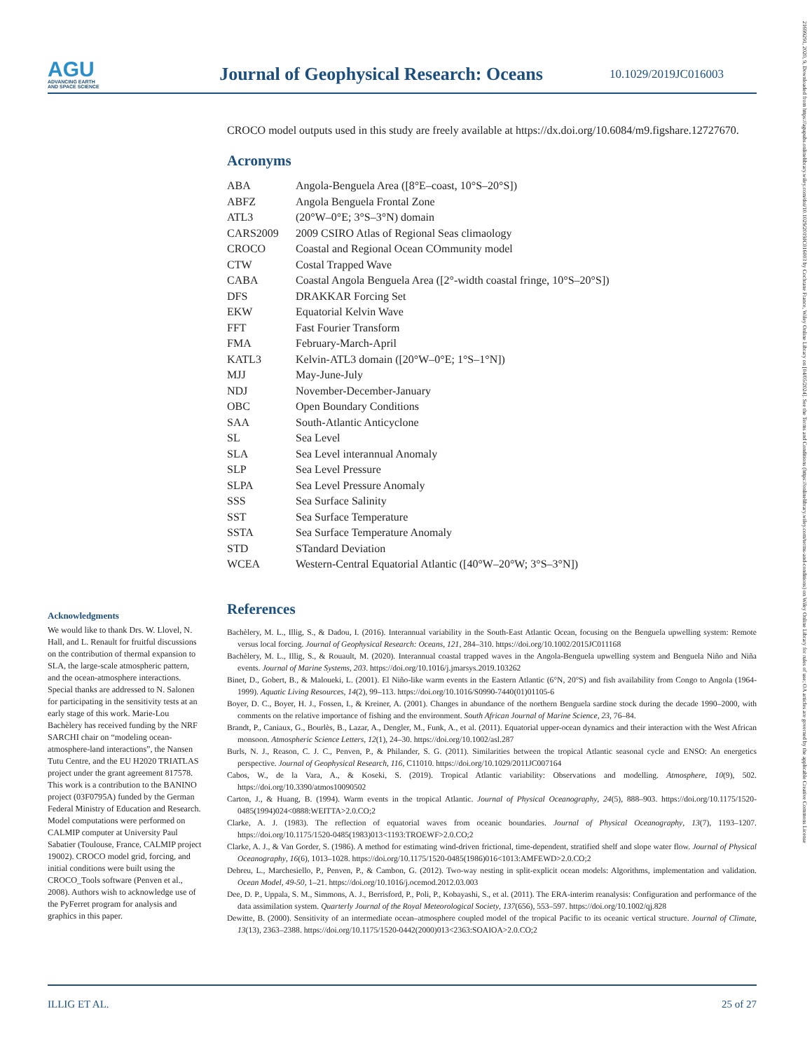AGU
ADVANCING EARTH
AND SPACE SCIENCE
Journal of Geophysical Research: Oceans
10.1029/2019JC016003
21699291, 2020, 9, Downloaded from https://agupubs.onlinelibrary.wiley.com/doi/10.1029/2019JC016003 by Cochrane France, Wiley Online Library on [04/05/2024]. See the Terms and Conditions (https://onlinelibrary.wiley.com/terms-and-conditions) on Wiley Online Library for rules of use; OA articles are governed by the applicable Creative Commons License
CROCO model outputs used in this study are freely available at https://dx.doi.org/10.6084/m9.figshare.12727670.
Acronyms
| ABA | Angola-Benguela Area ([8°E–coast, 10°S–20°S]) |
| ABFZ | Angola Benguela Frontal Zone |
| ATL3 | (20°W–0°E; 3°S–3°N) domain |
| CARS2009 | 2009 CSIRO Atlas of Regional Seas climaology |
| CROCO | Coastal and Regional Ocean COmmunity model |
| CTW | Costal Trapped Wave |
| CABA | Coastal Angola Benguela Area ([2°-width coastal fringe, 10°S–20°S]) |
| DFS | DRAKKAR Forcing Set |
| EKW | Equatorial Kelvin Wave |
| FFT | Fast Fourier Transform |
| FMA | February-March-April |
| KATL3 | Kelvin-ATL3 domain ([20°W–0°E; 1°S–1°N]) |
| MJJ | May-June-July |
| NDJ | November-December-January |
| OBC | Open Boundary Conditions |
| SAA | South-Atlantic Anticyclone |
| SL | Sea Level |
| SLA | Sea Level interannual Anomaly |
| SLP | Sea Level Pressure |
| SLPA | Sea Level Pressure Anomaly |
| SSS | Sea Surface Salinity |
| SST | Sea Surface Temperature |
| SSTA | Sea Surface Temperature Anomaly |
| STD | STandard Deviation |
| WCEA | Western-Central Equatorial Atlantic ([40°W–20°W; 3°S–3°N]) |
References
Bachèlery, M. L., Illig, S., & Dadou, I. (2016). Interannual variability in the South-East Atlantic Ocean, focusing on the Benguela upwelling system: Remote versus local forcing. Journal of Geophysical Research: Oceans, 121, 284–310. https://doi.org/10.1002/2015JC011168
Bachèlery, M. L., Illig, S., & Rouault, M. (2020). Interannual coastal trapped waves in the Angola-Benguela upwelling system and Benguela Niño and Niña events. Journal of Marine Systems, 203. https://doi.org/10.1016/j.jmarsys.2019.103262
Binet, D., Gobert, B., & Maloueki, L. (2001). El Niño-like warm events in the Eastern Atlantic (6°N, 20°S) and fish availability from Congo to Angola (1964-1999). Aquatic Living Resources, 14(2), 99–113. https://doi.org/10.1016/S0990-7440(01)01105-6
Boyer, D. C., Boyer, H. J., Fossen, I., & Kreiner, A. (2001). Changes in abundance of the northern Benguela sardine stock during the decade 1990–2000, with comments on the relative importance of fishing and the environment. South African Journal of Marine Science, 23, 76–84.
Brandt, P., Caniaux, G., Bourlès, B., Lazar, A., Dengler, M., Funk, A., et al. (2011). Equatorial upper-ocean dynamics and their interaction with the West African monsoon. Atmospheric Science Letters, 12(1), 24–30. https://doi.org/10.1002/asl.287
Burls, N. J., Reason, C. J. C., Penven, P., & Philander, S. G. (2011). Similarities between the tropical Atlantic seasonal cycle and ENSO: An energetics perspective. Journal of Geophysical Research, 116, C11010. https://doi.org/10.1029/2011JC007164
Cabos, W., de la Vara, A., & Koseki, S. (2019). Tropical Atlantic variability: Observations and modelling. Atmosphere, 10(9), 502. https://doi.org/10.3390/atmos10090502
Carton, J., & Huang, B. (1994). Warm events in the tropical Atlantic. Journal of Physical Oceanography, 24(5), 888–903. https://doi.org/10.1175/1520-0485(1994)024<0888:WEITTA>2.0.CO;2
Clarke, A. J. (1983). The reflection of equatorial waves from oceanic boundaries. Journal of Physical Oceanography, 13(7), 1193–1207. https://doi.org/10.1175/1520-0485(1983)013<1193:TROEWF>2.0.CO;2
Clarke, A. J., & Van Gorder, S. (1986). A method for estimating wind-driven frictional, time-dependent, stratified shelf and slope water flow. Journal of Physical Oceanography, 16(6), 1013–1028. https://doi.org/10.1175/1520-0485(1986)016<1013:AMFEWD>2.0.CO;2
Debreu, L., Marchesiello, P., Penven, P., & Cambon, G. (2012). Two-way nesting in split-explicit ocean models: Algorithms, implementation and validation. Ocean Model, 49-50, 1–21. https://doi.org/10.1016/j.ocemod.2012.03.003
Dee, D. P., Uppala, S. M., Simmons, A. J., Berrisford, P., Poli, P., Kobayashi, S., et al. (2011). The ERA-interim reanalysis: Configuration and performance of the data assimilation system. Quarterly Journal of the Royal Meteorological Society, 137(656), 553–597. https://doi.org/10.1002/qj.828
Dewitte, B. (2000). Sensitivity of an intermediate ocean–atmosphere coupled model of the tropical Pacific to its oceanic vertical structure. Journal of Climate, 13(13), 2363–2388. https://doi.org/10.1175/1520-0442(2000)013<2363:SOAIOA>2.0.CO;2
Acknowledgments
We would like to thank Drs. W. Llovel, N. Hall, and L. Renault for fruitful discussions on the contribution of thermal expansion to SLA, the large-scale atmospheric pattern, and the ocean-atmosphere interactions. Special thanks are addressed to N. Salonen for participating in the sensitivity tests at an early stage of this work. Marie-Lou Bachèlery has received funding by the NRF SARCHI chair on “modeling ocean-atmosphere-land interactions”, the Nansen Tutu Centre, and the EU H2020 TRIATLAS project under the grant agreement 817578. This work is a contribution to the BANINO project (03F0795A) funded by the German Federal Ministry of Education and Research. Model computations were performed on CALMIP computer at University Paul Sabatier (Toulouse, France, CALMIP project 19002). CROCO model grid, forcing, and initial conditions were built using the CROCO_Tools software (Penven et al., 2008). Authors wish to acknowledge use of the PyFerret program for analysis and graphics in this paper.
ILLIG ET AL. 25 of 27